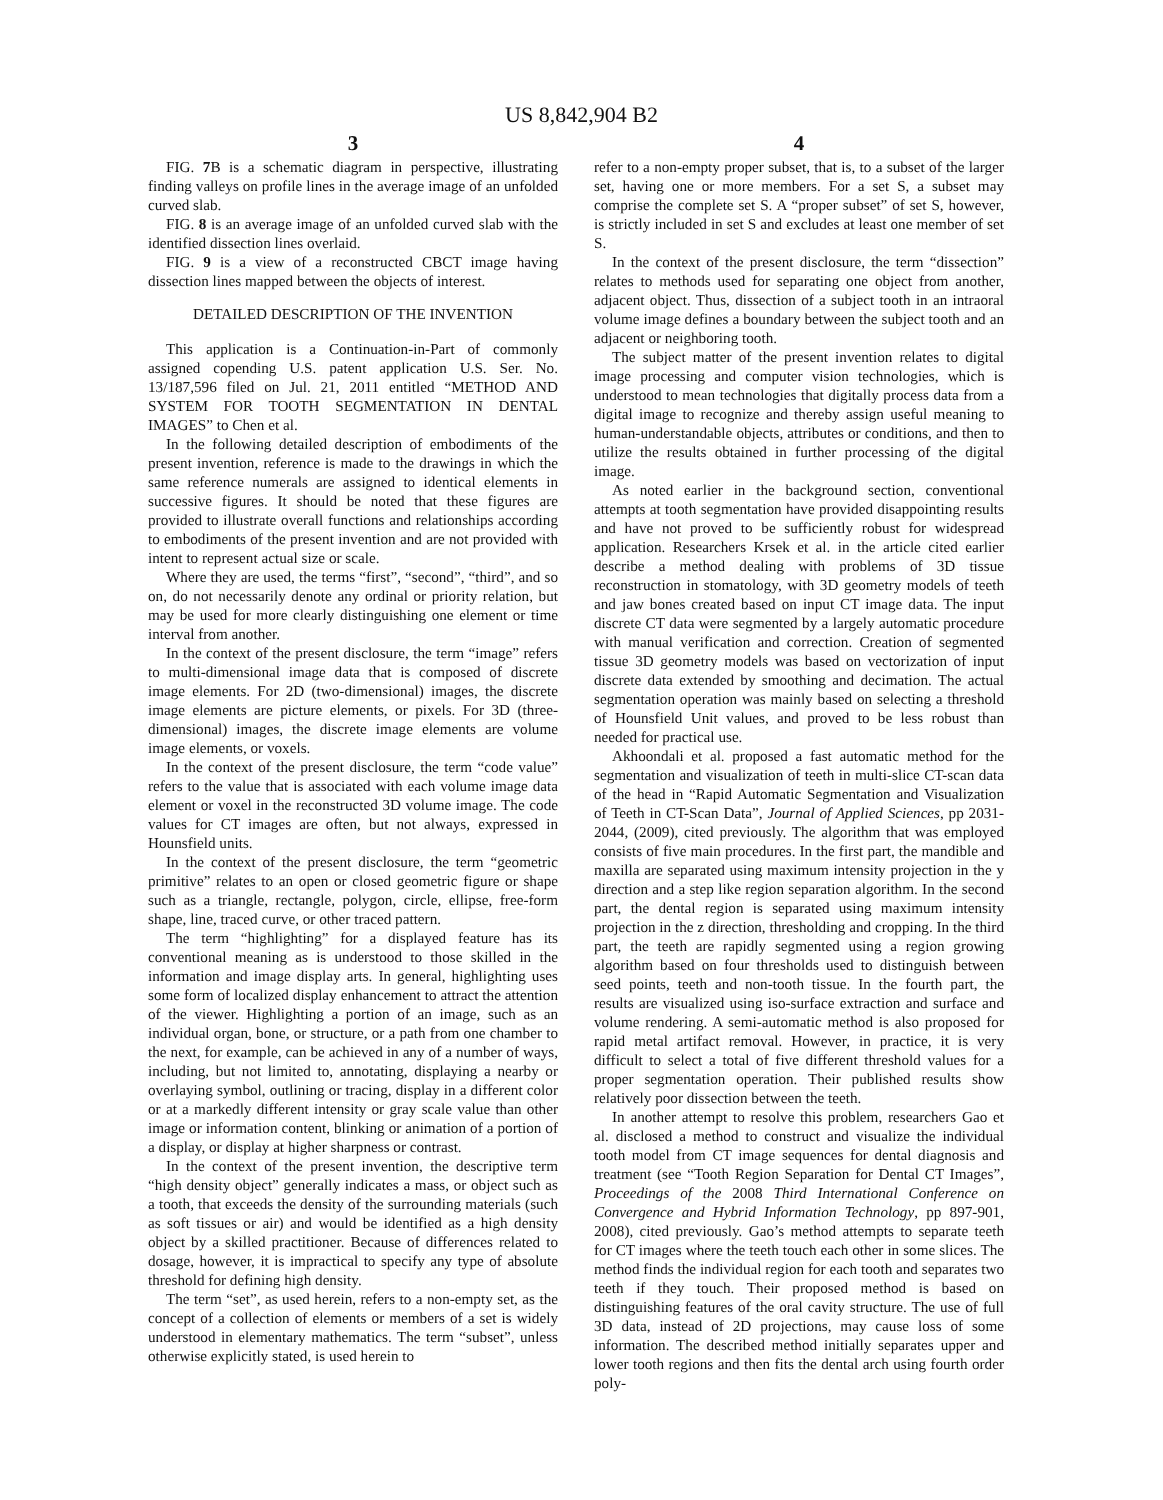US 8,842,904 B2
3
FIG. 7 B is a schematic diagram in perspective, illustrating finding valleys on profile lines in the average image of an unfolded curved slab.
FIG. 8 is an average image of an unfolded curved slab with the identified dissection lines overlaid.
FIG. 9 is a view of a reconstructed CBCT image having dissection lines mapped between the objects of interest.
DETAILED DESCRIPTION OF THE INVENTION
This application is a Continuation-in-Part of commonly assigned copending U.S. patent application U.S. Ser. No. 13/187,596 filed on Jul. 21, 2011 entitled “METHOD AND SYSTEM FOR TOOTH SEGMENTATION IN DENTAL IMAGES” to Chen et al.
In the following detailed description of embodiments of the present invention, reference is made to the drawings in which the same reference numerals are assigned to identical elements in successive figures. It should be noted that these figures are provided to illustrate overall functions and relationships according to embodiments of the present invention and are not provided with intent to represent actual size or scale.
Where they are used, the terms “first”, “second”, “third”, and so on, do not necessarily denote any ordinal or priority relation, but may be used for more clearly distinguishing one element or time interval from another.
In the context of the present disclosure, the term “image” refers to multi-dimensional image data that is composed of discrete image elements. For 2D (two-dimensional) images, the discrete image elements are picture elements, or pixels. For 3D (three-dimensional) images, the discrete image elements are volume image elements, or voxels.
In the context of the present disclosure, the term “code value” refers to the value that is associated with each volume image data element or voxel in the reconstructed 3D volume image. The code values for CT images are often, but not always, expressed in Hounsfield units.
In the context of the present disclosure, the term “geometric primitive” relates to an open or closed geometric figure or shape such as a triangle, rectangle, polygon, circle, ellipse, free-form shape, line, traced curve, or other traced pattern.
The term “highlighting” for a displayed feature has its conventional meaning as is understood to those skilled in the information and image display arts. In general, highlighting uses some form of localized display enhancement to attract the attention of the viewer. Highlighting a portion of an image, such as an individual organ, bone, or structure, or a path from one chamber to the next, for example, can be achieved in any of a number of ways, including, but not limited to, annotating, displaying a nearby or overlaying symbol, outlining or tracing, display in a different color or at a markedly different intensity or gray scale value than other image or information content, blinking or animation of a portion of a display, or display at higher sharpness or contrast.
In the context of the present invention, the descriptive term “high density object” generally indicates a mass, or object such as a tooth, that exceeds the density of the surrounding materials (such as soft tissues or air) and would be identified as a high density object by a skilled practitioner. Because of differences related to dosage, however, it is impractical to specify any type of absolute threshold for defining high density.
The term “set”, as used herein, refers to a non-empty set, as the concept of a collection of elements or members of a set is widely understood in elementary mathematics. The term “subset”, unless otherwise explicitly stated, is used herein to
4
refer to a non-empty proper subset, that is, to a subset of the larger set, having one or more members. For a set S, a subset may comprise the complete set S. A “proper subset” of set S, however, is strictly included in set S and excludes at least one member of set S.
In the context of the present disclosure, the term “dissection” relates to methods used for separating one object from another, adjacent object. Thus, dissection of a subject tooth in an intraoral volume image defines a boundary between the subject tooth and an adjacent or neighboring tooth.
The subject matter of the present invention relates to digital image processing and computer vision technologies, which is understood to mean technologies that digitally process data from a digital image to recognize and thereby assign useful meaning to human-understandable objects, attributes or conditions, and then to utilize the results obtained in further processing of the digital image.
As noted earlier in the background section, conventional attempts at tooth segmentation have provided disappointing results and have not proved to be sufficiently robust for widespread application. Researchers Krsek et al. in the article cited earlier describe a method dealing with problems of 3D tissue reconstruction in stomatology, with 3D geometry models of teeth and jaw bones created based on input CT image data. The input discrete CT data were segmented by a largely automatic procedure with manual verification and correction. Creation of segmented tissue 3D geometry models was based on vectorization of input discrete data extended by smoothing and decimation. The actual segmentation operation was mainly based on selecting a threshold of Hounsfield Unit values, and proved to be less robust than needed for practical use.
Akhoondali et al. proposed a fast automatic method for the segmentation and visualization of teeth in multi-slice CT-scan data of the head in “Rapid Automatic Segmentation and Visualization of Teeth in CT-Scan Data”, Journal of Applied Sciences, pp 2031-2044, (2009), cited previously. The algorithm that was employed consists of five main procedures. In the first part, the mandible and maxilla are separated using maximum intensity projection in the y direction and a step like region separation algorithm. In the second part, the dental region is separated using maximum intensity projection in the z direction, thresholding and cropping. In the third part, the teeth are rapidly segmented using a region growing algorithm based on four thresholds used to distinguish between seed points, teeth and non-tooth tissue. In the fourth part, the results are visualized using iso-surface extraction and surface and volume rendering. A semi-automatic method is also proposed for rapid metal artifact removal. However, in practice, it is very difficult to select a total of five different threshold values for a proper segmentation operation. Their published results show relatively poor dissection between the teeth.
In another attempt to resolve this problem, researchers Gao et al. disclosed a method to construct and visualize the individual tooth model from CT image sequences for dental diagnosis and treatment (see “Tooth Region Separation for Dental CT Images”, Proceedings of the 2008 Third International Conference on Convergence and Hybrid Information Technology, pp 897-901, 2008), cited previously. Gao’s method attempts to separate teeth for CT images where the teeth touch each other in some slices. The method finds the individual region for each tooth and separates two teeth if they touch. Their proposed method is based on distinguishing features of the oral cavity structure. The use of full 3D data, instead of 2D projections, may cause loss of some information. The described method initially separates upper and lower tooth regions and then fits the dental arch using fourth order poly-